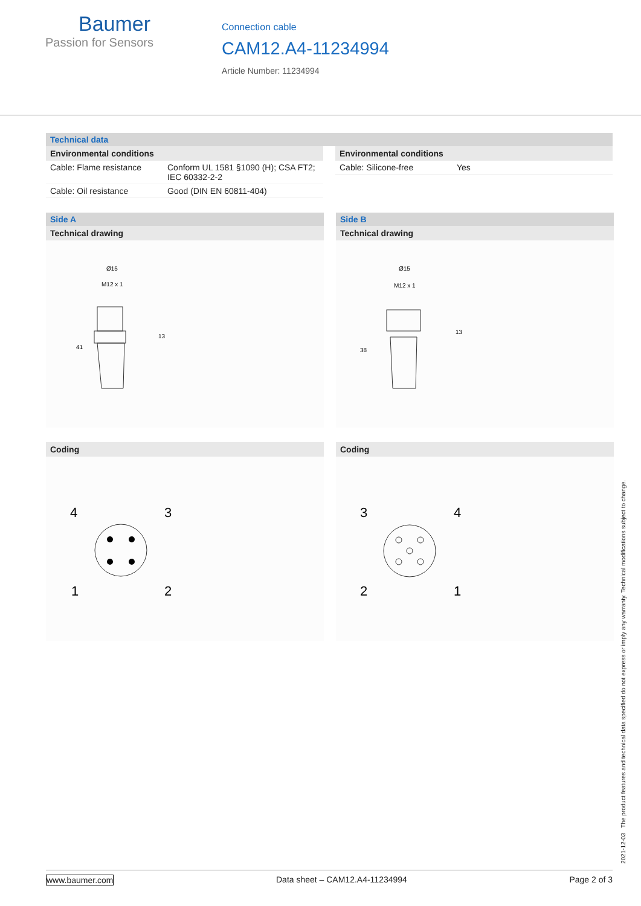Baumer
Passion for Sensors
Connection cable
CAM12.A4-11234994
Article Number: 11234994
Technical data
Environmental conditions
| Cable: Flame resistance | Conform UL 1581 §1090 (H); CSA FT2; IEC 60332-2-2 |
| Cable: Oil resistance | Good (DIN EN 60811-404) |
Environmental conditions
| Cable: Silicone-free | Yes |
Side A
Technical drawing
Ø15
M12 x 1
13
41
Coding
4
3
1
2
Side B
Technical drawing
Ø15
M12 x 1
13
38
Coding
3
4
2
1
2021-12-03 The product features and technical data specified do not express or imply any warranty. Technical modifications subject to change.
www.baumer.com Data sheet – CAM12.A4-11234994 Page 2 of 3